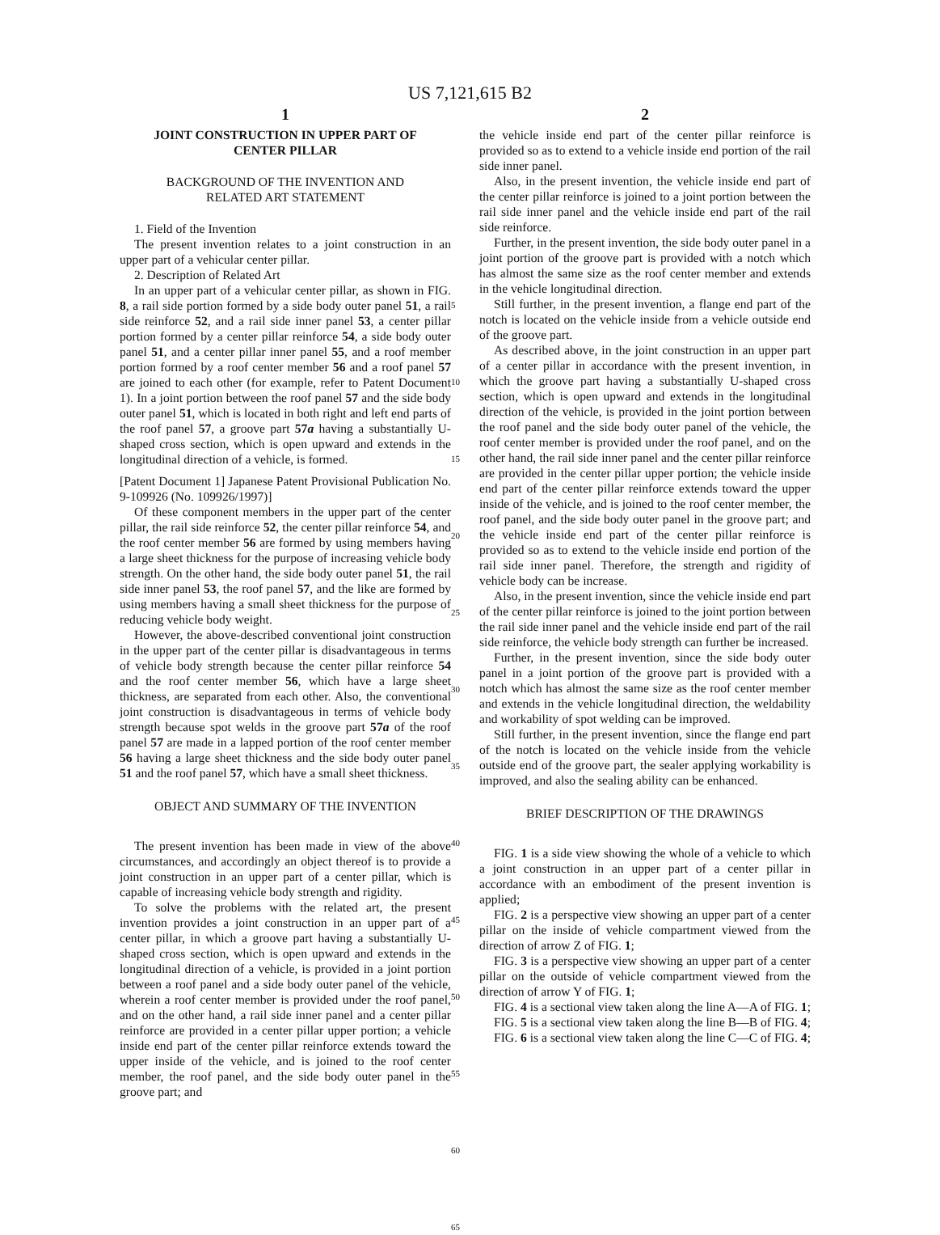US 7,121,615 B2
1
JOINT CONSTRUCTION IN UPPER PART OF
CENTER PILLAR
BACKGROUND OF THE INVENTION AND
RELATED ART STATEMENT
1. Field of the Invention
The present invention relates to a joint construction in an upper part of a vehicular center pillar.
2. Description of Related Art
In an upper part of a vehicular center pillar, as shown in FIG. 8, a rail side portion formed by a side body outer panel 51, a rail side reinforce 52, and a rail side inner panel 53, a center pillar portion formed by a center pillar reinforce 54, a side body outer panel 51, and a center pillar inner panel 55, and a roof member portion formed by a roof center member 56 and a roof panel 57 are joined to each other (for example, refer to Patent Document 1). In a joint portion between the roof panel 57 and the side body outer panel 51, which is located in both right and left end parts of the roof panel 57, a groove part 57a having a substantially U-shaped cross section, which is open upward and extends in the longitudinal direction of a vehicle, is formed.
[Patent Document 1] Japanese Patent Provisional Publication No. 9-109926 (No. 109926/1997)]
Of these component members in the upper part of the center pillar, the rail side reinforce 52, the center pillar reinforce 54, and the roof center member 56 are formed by using members having a large sheet thickness for the purpose of increasing vehicle body strength. On the other hand, the side body outer panel 51, the rail side inner panel 53, the roof panel 57, and the like are formed by using members having a small sheet thickness for the purpose of reducing vehicle body weight.
However, the above-described conventional joint construction in the upper part of the center pillar is disadvantageous in terms of vehicle body strength because the center pillar reinforce 54 and the roof center member 56, which have a large sheet thickness, are separated from each other. Also, the conventional joint construction is disadvantageous in terms of vehicle body strength because spot welds in the groove part 57a of the roof panel 57 are made in a lapped portion of the roof center member 56 having a large sheet thickness and the side body outer panel 51 and the roof panel 57, which have a small sheet thickness.
OBJECT AND SUMMARY OF THE INVENTION
The present invention has been made in view of the above circumstances, and accordingly an object thereof is to provide a joint construction in an upper part of a center pillar, which is capable of increasing vehicle body strength and rigidity.
To solve the problems with the related art, the present invention provides a joint construction in an upper part of a center pillar, in which a groove part having a substantially U-shaped cross section, which is open upward and extends in the longitudinal direction of a vehicle, is provided in a joint portion between a roof panel and a side body outer panel of the vehicle, wherein a roof center member is provided under the roof panel, and on the other hand, a rail side inner panel and a center pillar reinforce are provided in a center pillar upper portion; a vehicle inside end part of the center pillar reinforce extends toward the upper inside of the vehicle, and is joined to the roof center member, the roof panel, and the side body outer panel in the groove part; and
5
10
15
20
25
30
35
40
45
50
55
60
65
2
the vehicle inside end part of the center pillar reinforce is provided so as to extend to a vehicle inside end portion of the rail side inner panel.
Also, in the present invention, the vehicle inside end part of the center pillar reinforce is joined to a joint portion between the rail side inner panel and the vehicle inside end part of the rail side reinforce.
Further, in the present invention, the side body outer panel in a joint portion of the groove part is provided with a notch which has almost the same size as the roof center member and extends in the vehicle longitudinal direction.
Still further, in the present invention, a flange end part of the notch is located on the vehicle inside from a vehicle outside end of the groove part.
As described above, in the joint construction in an upper part of a center pillar in accordance with the present invention, in which the groove part having a substantially U-shaped cross section, which is open upward and extends in the longitudinal direction of the vehicle, is provided in the joint portion between the roof panel and the side body outer panel of the vehicle, the roof center member is provided under the roof panel, and on the other hand, the rail side inner panel and the center pillar reinforce are provided in the center pillar upper portion; the vehicle inside end part of the center pillar reinforce extends toward the upper inside of the vehicle, and is joined to the roof center member, the roof panel, and the side body outer panel in the groove part; and the vehicle inside end part of the center pillar reinforce is provided so as to extend to the vehicle inside end portion of the rail side inner panel. Therefore, the strength and rigidity of vehicle body can be increase.
Also, in the present invention, since the vehicle inside end part of the center pillar reinforce is joined to the joint portion between the rail side inner panel and the vehicle inside end part of the rail side reinforce, the vehicle body strength can further be increased.
Further, in the present invention, since the side body outer panel in a joint portion of the groove part is provided with a notch which has almost the same size as the roof center member and extends in the vehicle longitudinal direction, the weldability and workability of spot welding can be improved.
Still further, in the present invention, since the flange end part of the notch is located on the vehicle inside from the vehicle outside end of the groove part, the sealer applying workability is improved, and also the sealing ability can be enhanced.
BRIEF DESCRIPTION OF THE DRAWINGS
FIG. 1 is a side view showing the whole of a vehicle to which a joint construction in an upper part of a center pillar in accordance with an embodiment of the present invention is applied;
FIG. 2 is a perspective view showing an upper part of a center pillar on the inside of vehicle compartment viewed from the direction of arrow Z of FIG. 1;
FIG. 3 is a perspective view showing an upper part of a center pillar on the outside of vehicle compartment viewed from the direction of arrow Y of FIG. 1;
FIG. 4 is a sectional view taken along the line A—A of FIG. 1;
FIG. 5 is a sectional view taken along the line B—B of FIG. 4;
FIG. 6 is a sectional view taken along the line C—C of FIG. 4;